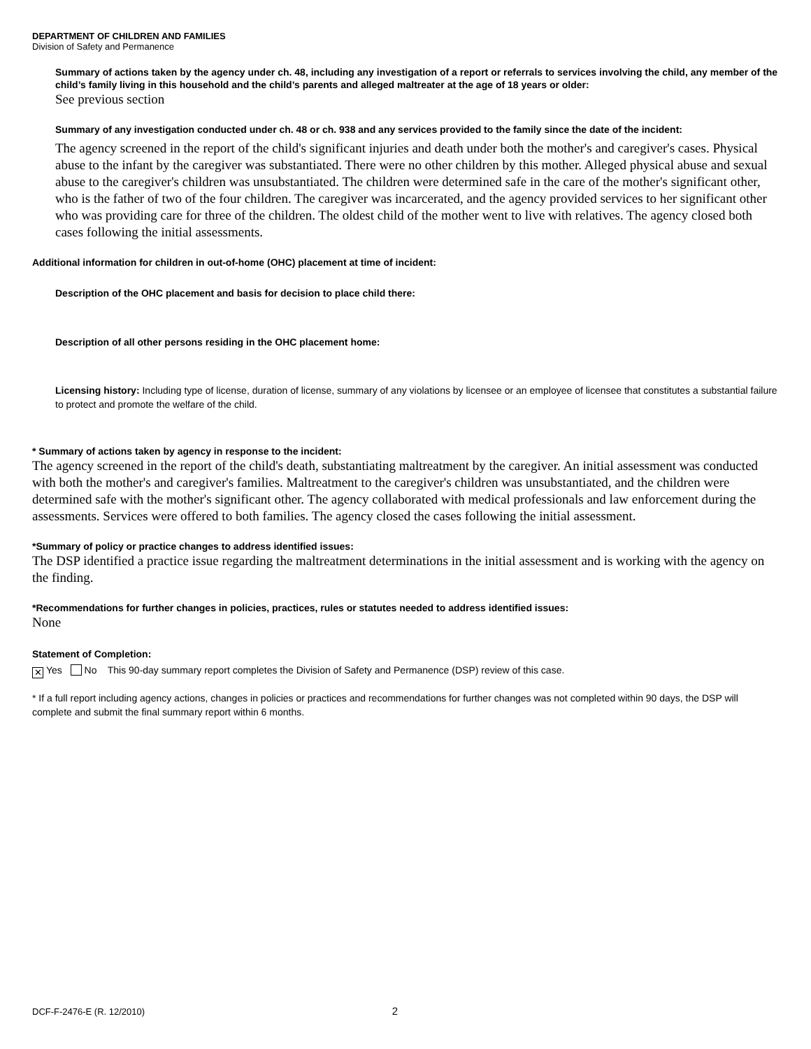DEPARTMENT OF CHILDREN AND FAMILIES
Division of Safety and Permanence
Summary of actions taken by the agency under ch. 48, including any investigation of a report or referrals to services involving the child, any member of the child’s family living in this household and the child’s parents and alleged maltreater at the age of 18 years or older:
See previous section
Summary of any investigation conducted under ch. 48 or ch. 938 and any services provided to the family since the date of the incident:
The agency screened in the report of the child's significant injuries and death under both the mother's and caregiver's cases. Physical abuse to the infant by the caregiver was substantiated. There were no other children by this mother. Alleged physical abuse and sexual abuse to the caregiver's children was unsubstantiated. The children were determined safe in the care of the mother's significant other, who is the father of two of the four children. The caregiver was incarcerated, and the agency provided services to her significant other who was providing care for three of the children. The oldest child of the mother went to live with relatives. The agency closed both cases following the initial assessments.
Additional information for children in out-of-home (OHC) placement at time of incident:
Description of the OHC placement and basis for decision to place child there:
Description of all other persons residing in the OHC placement home:
Licensing history: Including type of license, duration of license, summary of any violations by licensee or an employee of licensee that constitutes a substantial failure to protect and promote the welfare of the child.
* Summary of actions taken by agency in response to the incident:
The agency screened in the report of the child's death, substantiating maltreatment by the caregiver. An initial assessment was conducted with both the mother's and caregiver's families. Maltreatment to the caregiver's children was unsubstantiated, and the children were determined safe with the mother's significant other. The agency collaborated with medical professionals and law enforcement during the assessments. Services were offered to both families. The agency closed the cases following the initial assessment.
*Summary of policy or practice changes to address identified issues:
The DSP identified a practice issue regarding the maltreatment determinations in the initial assessment and is working with the agency on the finding.
*Recommendations for further changes in policies, practices, rules or statutes needed to address identified issues:
None
Statement of Completion:
✕ Yes No This 90-day summary report completes the Division of Safety and Permanence (DSP) review of this case.
* If a full report including agency actions, changes in policies or practices and recommendations for further changes was not completed within 90 days, the DSP will complete and submit the final summary report within 6 months.
DCF-F-2476-E (R. 12/2010) 2